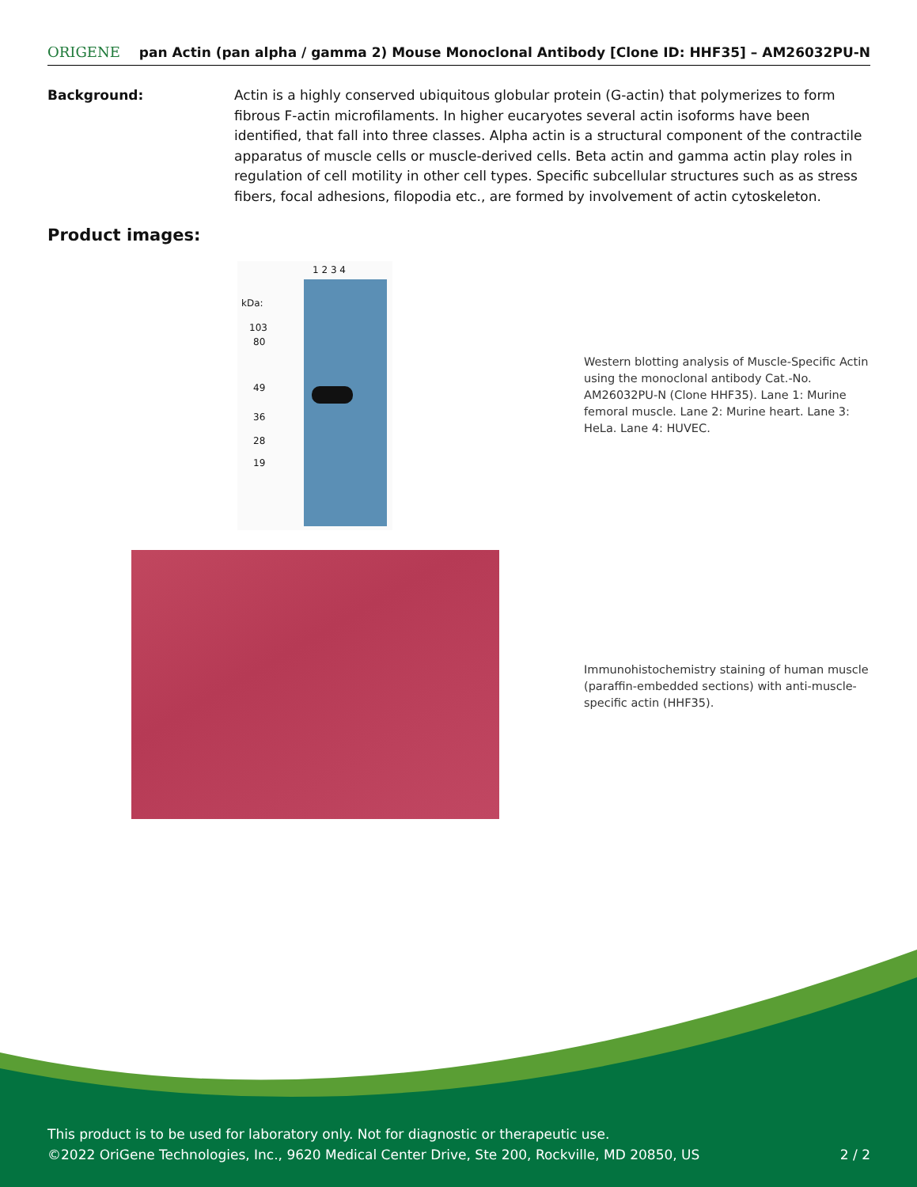ORIGENE pan Actin (pan alpha / gamma 2) Mouse Monoclonal Antibody [Clone ID: HHF35] – AM26032PU-N
Background: Actin is a highly conserved ubiquitous globular protein (G-actin) that polymerizes to form fibrous F-actin microfilaments. In higher eucaryotes several actin isoforms have been identified, that fall into three classes. Alpha actin is a structural component of the contractile apparatus of muscle cells or muscle-derived cells. Beta actin and gamma actin play roles in regulation of cell motility in other cell types. Specific subcellular structures such as as stress fibers, focal adhesions, filopodia etc., are formed by involvement of actin cytoskeleton.
Product images:
1 2 3 4
kDa:
103
80
49
36
28
19
Western blotting analysis of Muscle-Specific Actin using the monoclonal antibody Cat.-No. AM26032PU-N (Clone HHF35). Lane 1: Murine femoral muscle. Lane 2: Murine heart. Lane 3: HeLa. Lane 4: HUVEC.
Immunohistochemistry staining of human muscle (paraffin-embedded sections) with anti-muscle-specific actin (HHF35).
This product is to be used for laboratory only. Not for diagnostic or therapeutic use.
©2022 OriGene Technologies, Inc., 9620 Medical Center Drive, Ste 200, Rockville, MD 20850, US 2 / 2